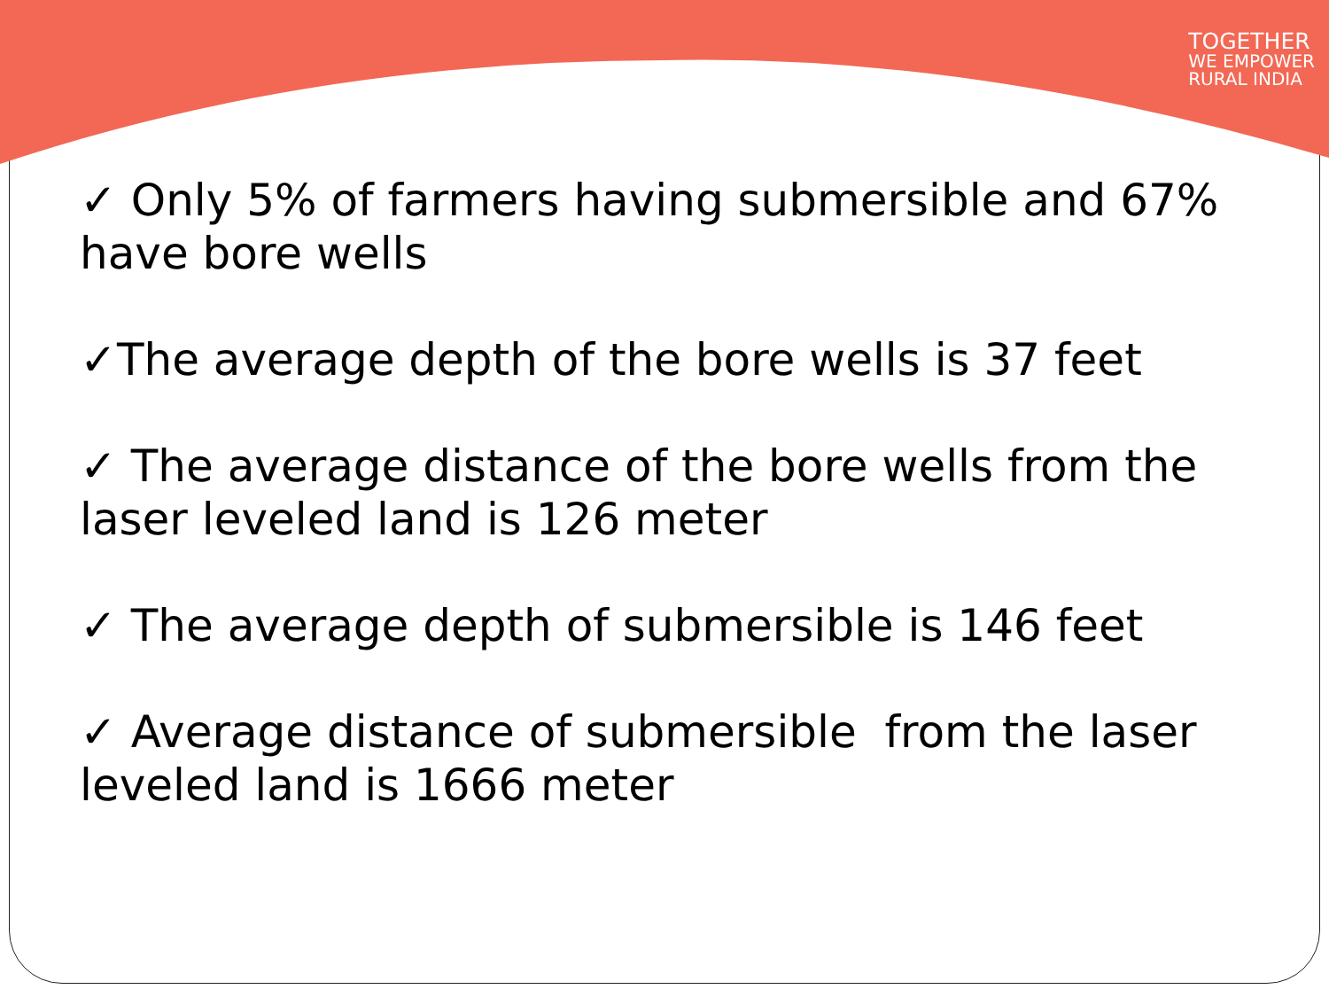TOGETHER
WE EMPOWER
RURAL INDIA
✓ Only 5% of farmers having submersible and 67% have bore wells
✓The average depth of the bore wells is 37 feet
✓ The average distance of the bore wells from the laser leveled land is 126 meter
✓ The average depth of submersible is 146 feet
✓ Average distance of submersible from the laser leveled land is 1666 meter